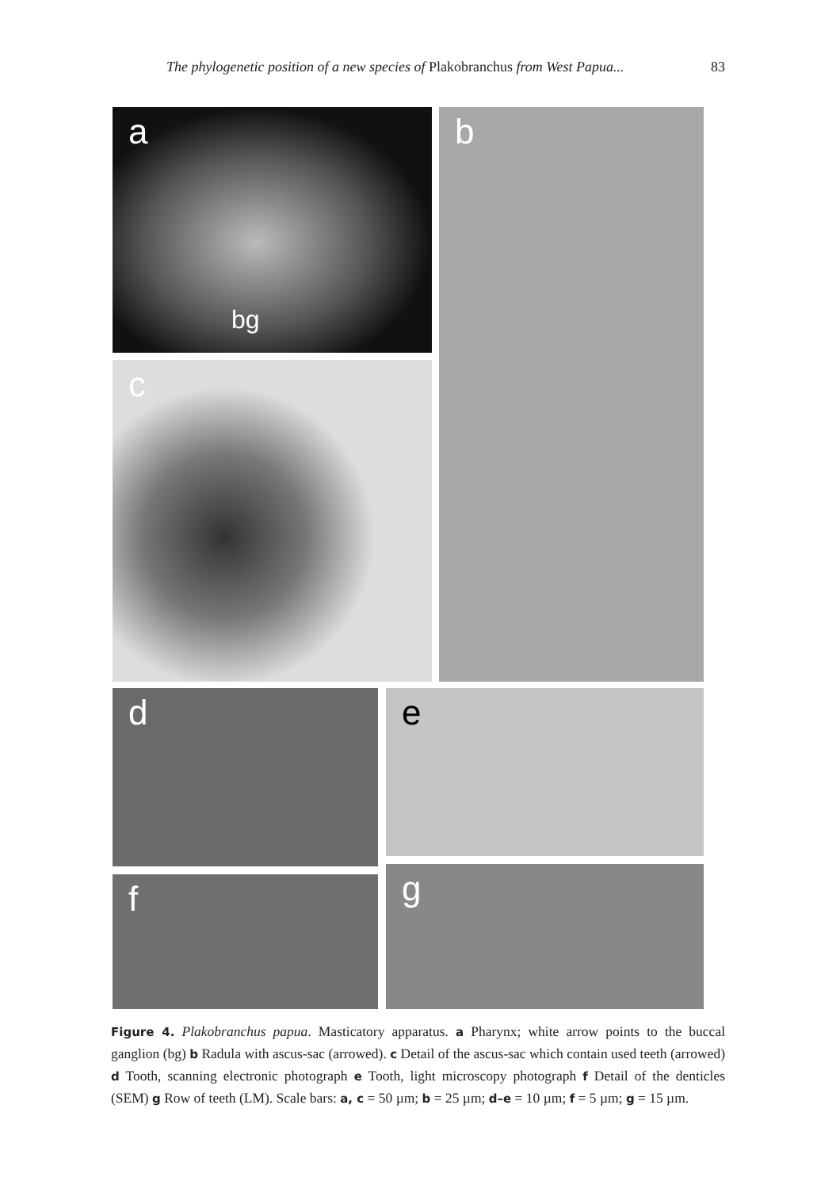The phylogenetic position of a new species of Plakobranchus from West Papua... 83
a
bg
b
c
d e
f g
Figure 4. Plakobranchus papua. Masticatory apparatus. a Pharynx; white arrow points to the buccal ganglion (bg) b Radula with ascus-sac (arrowed). c Detail of the ascus-sac which contain used teeth (arrowed) d Tooth, scanning electronic photograph e Tooth, light microscopy photograph f Detail of the denticles (SEM) g Row of teeth (LM). Scale bars: a, c = 50 µm; b = 25 µm; d–e = 10 µm; f = 5 µm; g = 15 µm.